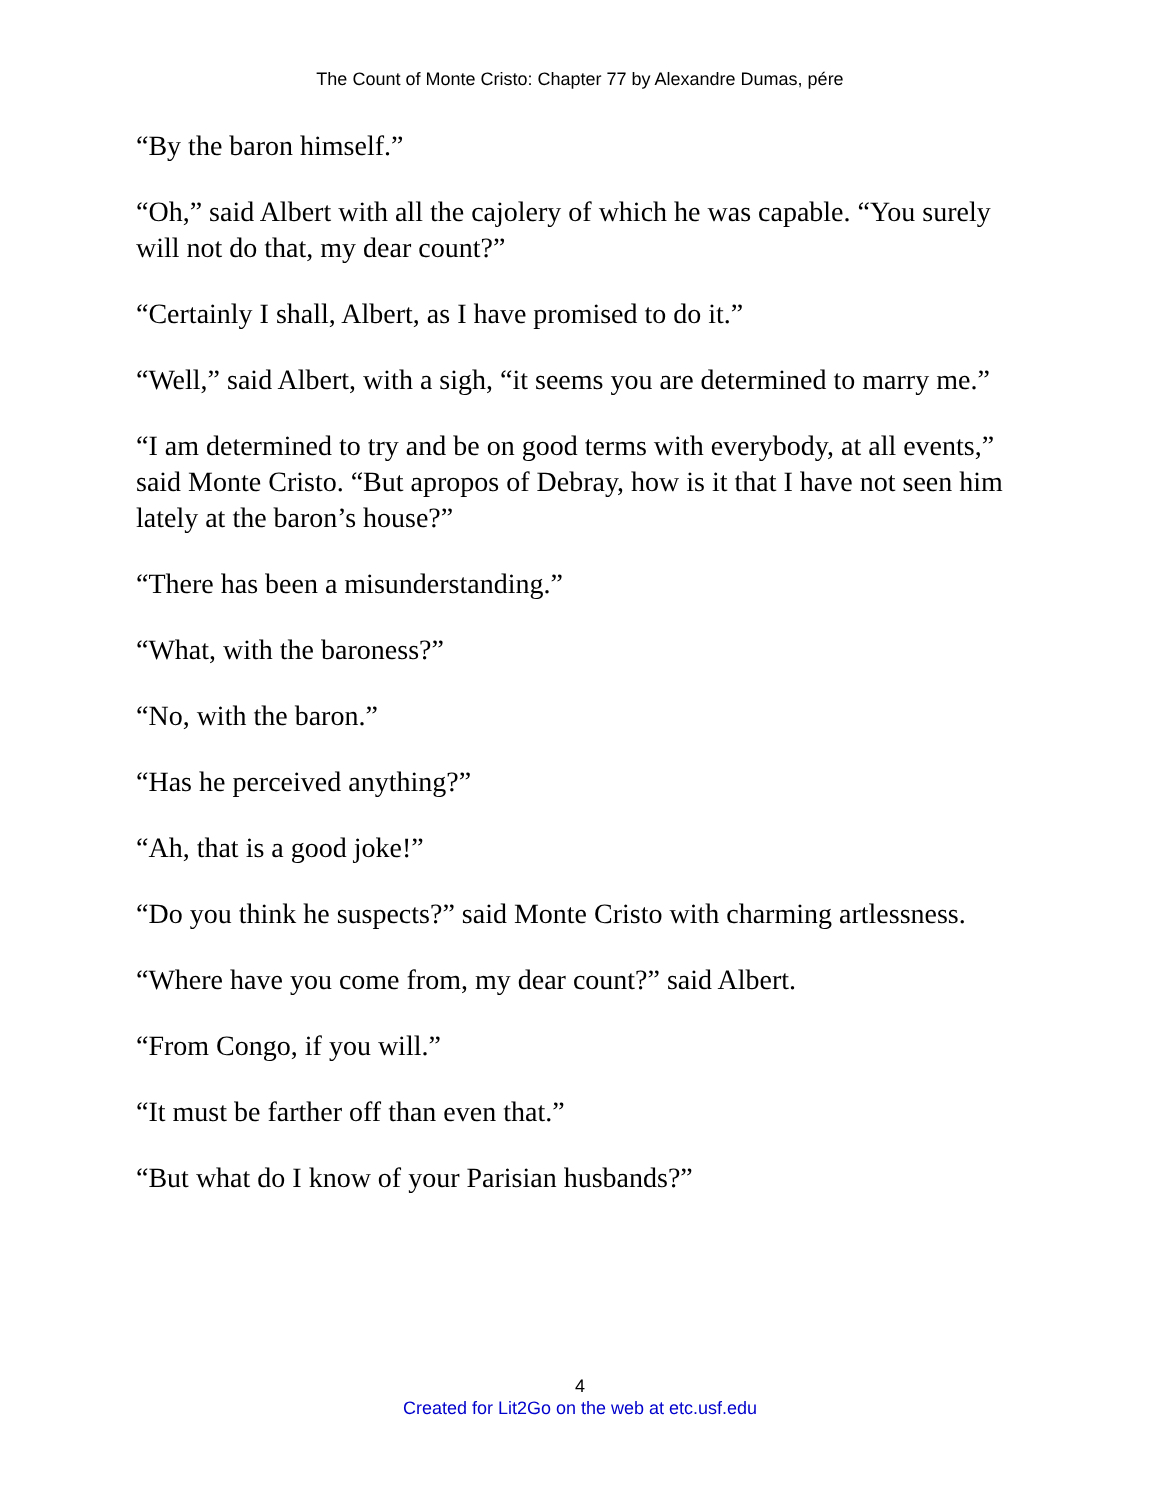The Count of Monte Cristo: Chapter 77 by Alexandre Dumas, pére
“By the baron himself.”
“Oh,” said Albert with all the cajolery of which he was capable. “You surely will not do that, my dear count?”
“Certainly I shall, Albert, as I have promised to do it.”
“Well,” said Albert, with a sigh, “it seems you are determined to marry me.”
“I am determined to try and be on good terms with everybody, at all events,” said Monte Cristo. “But apropos of Debray, how is it that I have not seen him lately at the baron’s house?”
“There has been a misunderstanding.”
“What, with the baroness?”
“No, with the baron.”
“Has he perceived anything?”
“Ah, that is a good joke!”
“Do you think he suspects?” said Monte Cristo with charming artlessness.
“Where have you come from, my dear count?” said Albert.
“From Congo, if you will.”
“It must be farther off than even that.”
“But what do I know of your Parisian husbands?”
4
Created for Lit2Go on the web at etc.usf.edu